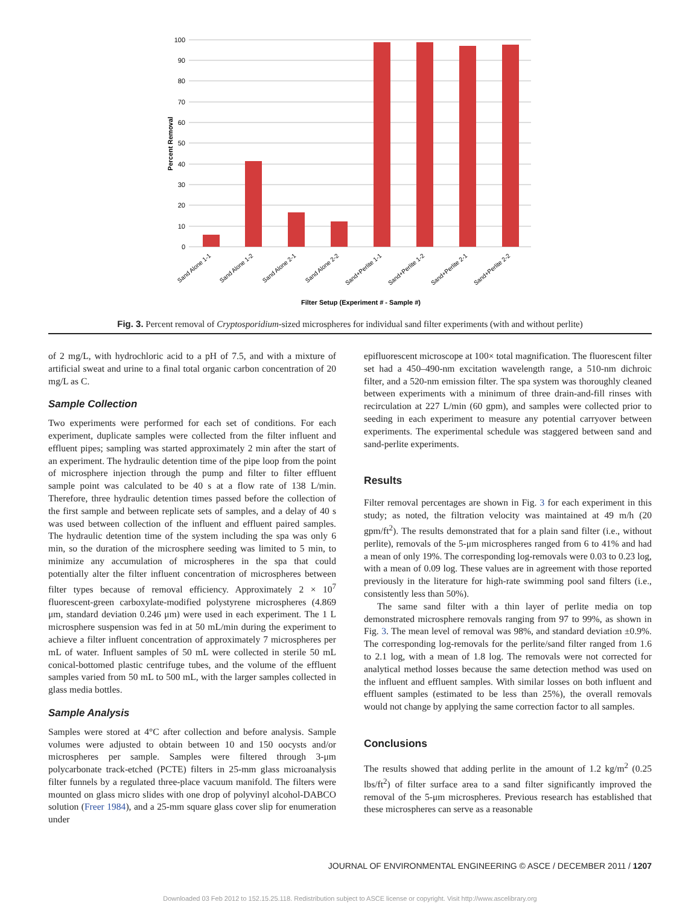100
90
80
70
60
50
40
30
20
10
0
Percent Removal
Sand Alone 1-1
Sand Alone 1-2
Sand Alone 2-1
Sand Alone 2-2
Sand+Perlite 1-1
Sand+Perlite 1-2
Sand+Perlite 2-1
Sand+Perlite 2-2
Filter Setup (Experiment # - Sample #)
Fig. 3. Percent removal of Cryptosporidium-sized microspheres for individual sand filter experiments (with and without perlite)
of 2 mg/L, with hydrochloric acid to a pH of 7.5, and with a mixture of artificial sweat and urine to a final total organic carbon concentration of 20 mg/L as C.
Sample Collection
Two experiments were performed for each set of conditions. For each experiment, duplicate samples were collected from the filter influent and effluent pipes; sampling was started approximately 2 min after the start of an experiment. The hydraulic detention time of the pipe loop from the point of microsphere injection through the pump and filter to filter effluent sample point was calculated to be 40 s at a flow rate of 138 L/min. Therefore, three hydraulic detention times passed before the collection of the first sample and between replicate sets of samples, and a delay of 40 s was used between collection of the influent and effluent paired samples. The hydraulic detention time of the system including the spa was only 6 min, so the duration of the microsphere seeding was limited to 5 min, to minimize any accumulation of microspheres in the spa that could potentially alter the filter influent concentration of microspheres between filter types because of removal efficiency. Approximately 2 × 10<sup>7</sup> fluorescent-green carboxylate-modified polystyrene microspheres (4.869 μm, standard deviation 0.246 μm) were used in each experiment. The 1 L microsphere suspension was fed in at 50 mL/min during the experiment to achieve a filter influent concentration of approximately 7 microspheres per mL of water. Influent samples of 50 mL were collected in sterile 50 mL conical-bottomed plastic centrifuge tubes, and the volume of the effluent samples varied from 50 mL to 500 mL, with the larger samples collected in glass media bottles.
Sample Analysis
Samples were stored at 4°C after collection and before analysis. Sample volumes were adjusted to obtain between 10 and 150 oocysts and/or microspheres per sample. Samples were filtered through 3-μm polycarbonate track-etched (PCTE) filters in 25-mm glass microanalysis filter funnels by a regulated three-place vacuum manifold. The filters were mounted on glass micro slides with one drop of polyvinyl alcohol-DABCO solution (Freer 1984), and a 25-mm square glass cover slip for enumeration under
epifluorescent microscope at 100× total magnification. The fluorescent filter set had a 450–490-nm excitation wavelength range, a 510-nm dichroic filter, and a 520-nm emission filter. The spa system was thoroughly cleaned between experiments with a minimum of three drain-and-fill rinses with recirculation at 227 L/min (60 gpm), and samples were collected prior to seeding in each experiment to measure any potential carryover between experiments. The experimental schedule was staggered between sand and sand-perlite experiments.
Results
Filter removal percentages are shown in Fig. 3 for each experiment in this study; as noted, the filtration velocity was maintained at 49 m/h (20 gpm/ft<sup>2</sup>). The results demonstrated that for a plain sand filter (i.e., without perlite), removals of the 5-μm microspheres ranged from 6 to 41% and had a mean of only 19%. The corresponding log-removals were 0.03 to 0.23 log, with a mean of 0.09 log. These values are in agreement with those reported previously in the literature for high-rate swimming pool sand filters (i.e., consistently less than 50%).
The same sand filter with a thin layer of perlite media on top demonstrated microsphere removals ranging from 97 to 99%, as shown in Fig. 3. The mean level of removal was 98%, and standard deviation ±0.9%. The corresponding log-removals for the perlite/sand filter ranged from 1.6 to 2.1 log, with a mean of 1.8 log. The removals were not corrected for analytical method losses because the same detection method was used on the influent and effluent samples. With similar losses on both influent and effluent samples (estimated to be less than 25%), the overall removals would not change by applying the same correction factor to all samples.
Conclusions
The results showed that adding perlite in the amount of 1.2 kg/m<sup>2</sup> (0.25 lbs/ft<sup>2</sup>) of filter surface area to a sand filter significantly improved the removal of the 5-μm microspheres. Previous research has established that these microspheres can serve as a reasonable
JOURNAL OF ENVIRONMENTAL ENGINEERING © ASCE / DECEMBER 2011 / 1207
Downloaded 03 Feb 2012 to 152.15.25.118. Redistribution subject to ASCE license or copyright. Visit http://www.ascelibrary.org